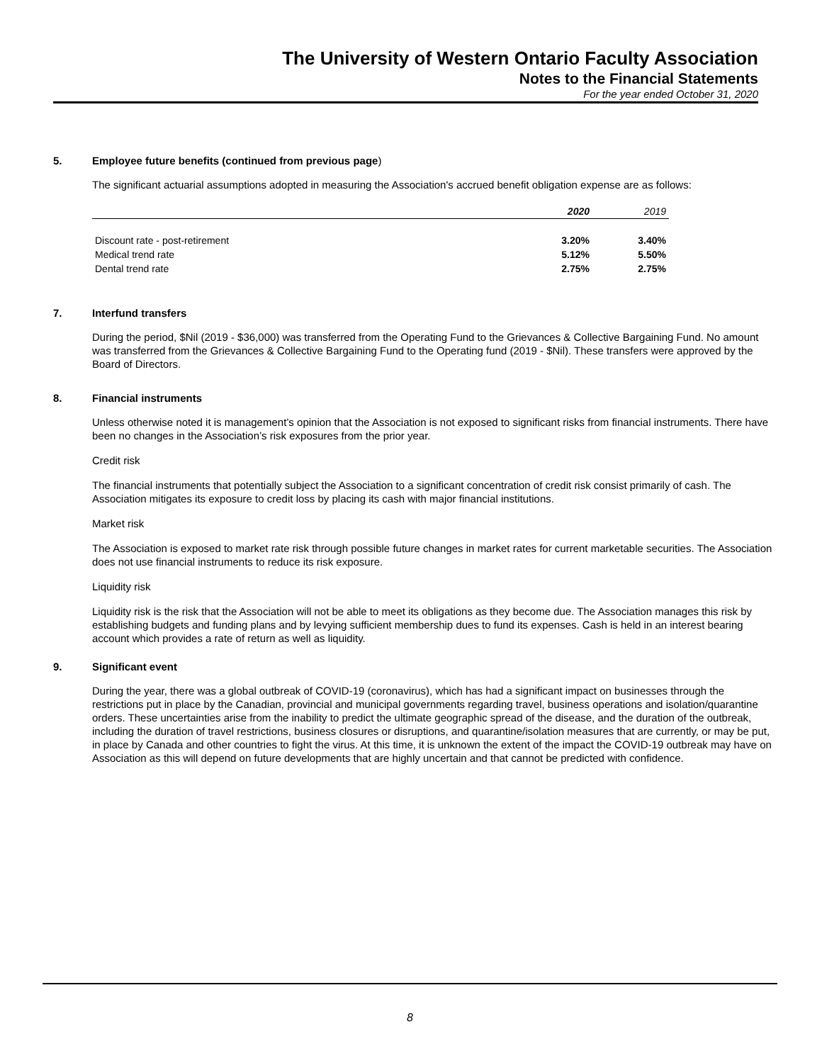The University of Western Ontario Faculty Association
Notes to the Financial Statements
For the year ended October 31, 2020
5. Employee future benefits (continued from previous page)
The significant actuarial assumptions adopted in measuring the Association's accrued benefit obligation expense are as follows:
| | 2020 | 2019 |
| --- | --- | --- |
| Discount rate - post-retirement | 3.20% | 3.40% |
| Medical trend rate | 5.12% | 5.50% |
| Dental trend rate | 2.75% | 2.75% |
7. Interfund transfers
During the period, $Nil (2019 - $36,000) was transferred from the Operating Fund to the Grievances & Collective Bargaining Fund. No amount was transferred from the Grievances & Collective Bargaining Fund to the Operating fund (2019 - $Nil). These transfers were approved by the Board of Directors.
8. Financial instruments
Unless otherwise noted it is management’s opinion that the Association is not exposed to significant risks from financial instruments. There have been no changes in the Association’s risk exposures from the prior year.
Credit risk
The financial instruments that potentially subject the Association to a significant concentration of credit risk consist primarily of cash. The Association mitigates its exposure to credit loss by placing its cash with major financial institutions.
Market risk
The Association is exposed to market rate risk through possible future changes in market rates for current marketable securities. The Association does not use financial instruments to reduce its risk exposure.
Liquidity risk
Liquidity risk is the risk that the Association will not be able to meet its obligations as they become due. The Association manages this risk by establishing budgets and funding plans and by levying sufficient membership dues to fund its expenses. Cash is held in an interest bearing account which provides a rate of return as well as liquidity.
9. Significant event
During the year, there was a global outbreak of COVID-19 (coronavirus), which has had a significant impact on businesses through the restrictions put in place by the Canadian, provincial and municipal governments regarding travel, business operations and isolation/quarantine orders. These uncertainties arise from the inability to predict the ultimate geographic spread of the disease, and the duration of the outbreak, including the duration of travel restrictions, business closures or disruptions, and quarantine/isolation measures that are currently, or may be put, in place by Canada and other countries to fight the virus. At this time, it is unknown the extent of the impact the COVID-19 outbreak may have on Association as this will depend on future developments that are highly uncertain and that cannot be predicted with confidence.
8